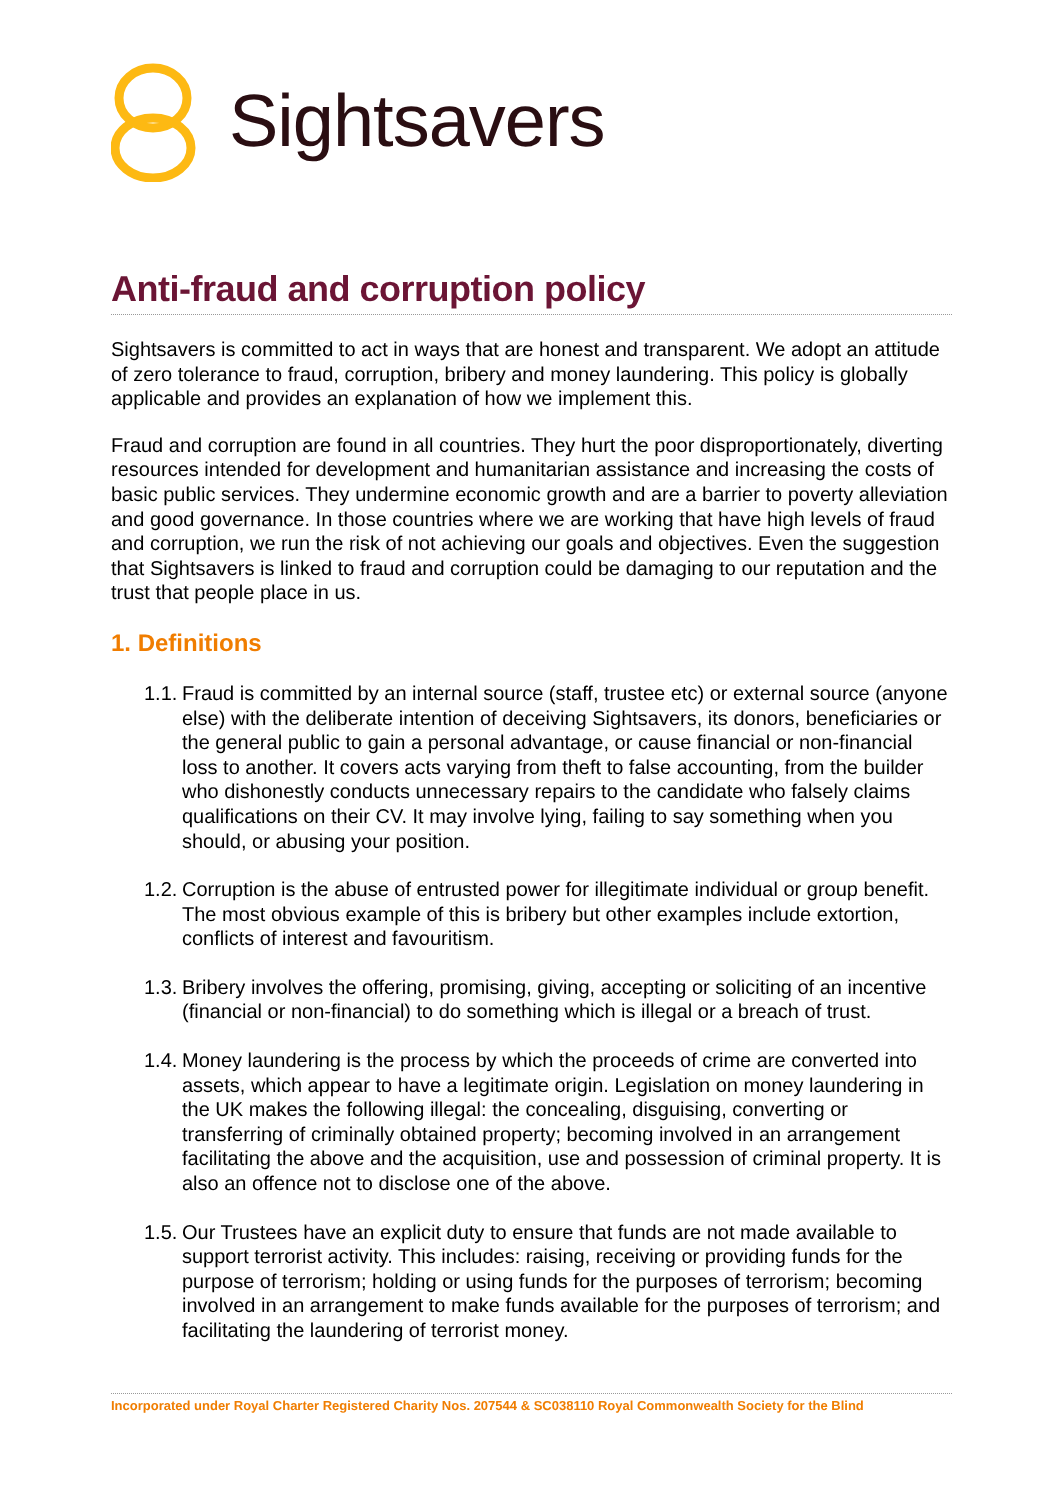Sightsavers
Anti-fraud and corruption policy
Sightsavers is committed to act in ways that are honest and transparent. We adopt an attitude of zero tolerance to fraud, corruption, bribery and money laundering. This policy is globally applicable and provides an explanation of how we implement this.
Fraud and corruption are found in all countries. They hurt the poor disproportionately, diverting resources intended for development and humanitarian assistance and increasing the costs of basic public services. They undermine economic growth and are a barrier to poverty alleviation and good governance. In those countries where we are working that have high levels of fraud and corruption, we run the risk of not achieving our goals and objectives. Even the suggestion that Sightsavers is linked to fraud and corruption could be damaging to our reputation and the trust that people place in us.
1. Definitions
1.1. Fraud is committed by an internal source (staff, trustee etc) or external source (anyone else) with the deliberate intention of deceiving Sightsavers, its donors, beneficiaries or the general public to gain a personal advantage, or cause financial or non-financial loss to another. It covers acts varying from theft to false accounting, from the builder who dishonestly conducts unnecessary repairs to the candidate who falsely claims qualifications on their CV. It may involve lying, failing to say something when you should, or abusing your position.
1.2. Corruption is the abuse of entrusted power for illegitimate individual or group benefit. The most obvious example of this is bribery but other examples include extortion, conflicts of interest and favouritism.
1.3. Bribery involves the offering, promising, giving, accepting or soliciting of an incentive (financial or non-financial) to do something which is illegal or a breach of trust.
1.4. Money laundering is the process by which the proceeds of crime are converted into assets, which appear to have a legitimate origin. Legislation on money laundering in the UK makes the following illegal: the concealing, disguising, converting or transferring of criminally obtained property; becoming involved in an arrangement facilitating the above and the acquisition, use and possession of criminal property. It is also an offence not to disclose one of the above.
1.5. Our Trustees have an explicit duty to ensure that funds are not made available to support terrorist activity. This includes: raising, receiving or providing funds for the purpose of terrorism; holding or using funds for the purposes of terrorism; becoming involved in an arrangement to make funds available for the purposes of terrorism; and facilitating the laundering of terrorist money.
Incorporated under Royal Charter Registered Charity Nos. 207544 & SC038110 Royal Commonwealth Society for the Blind